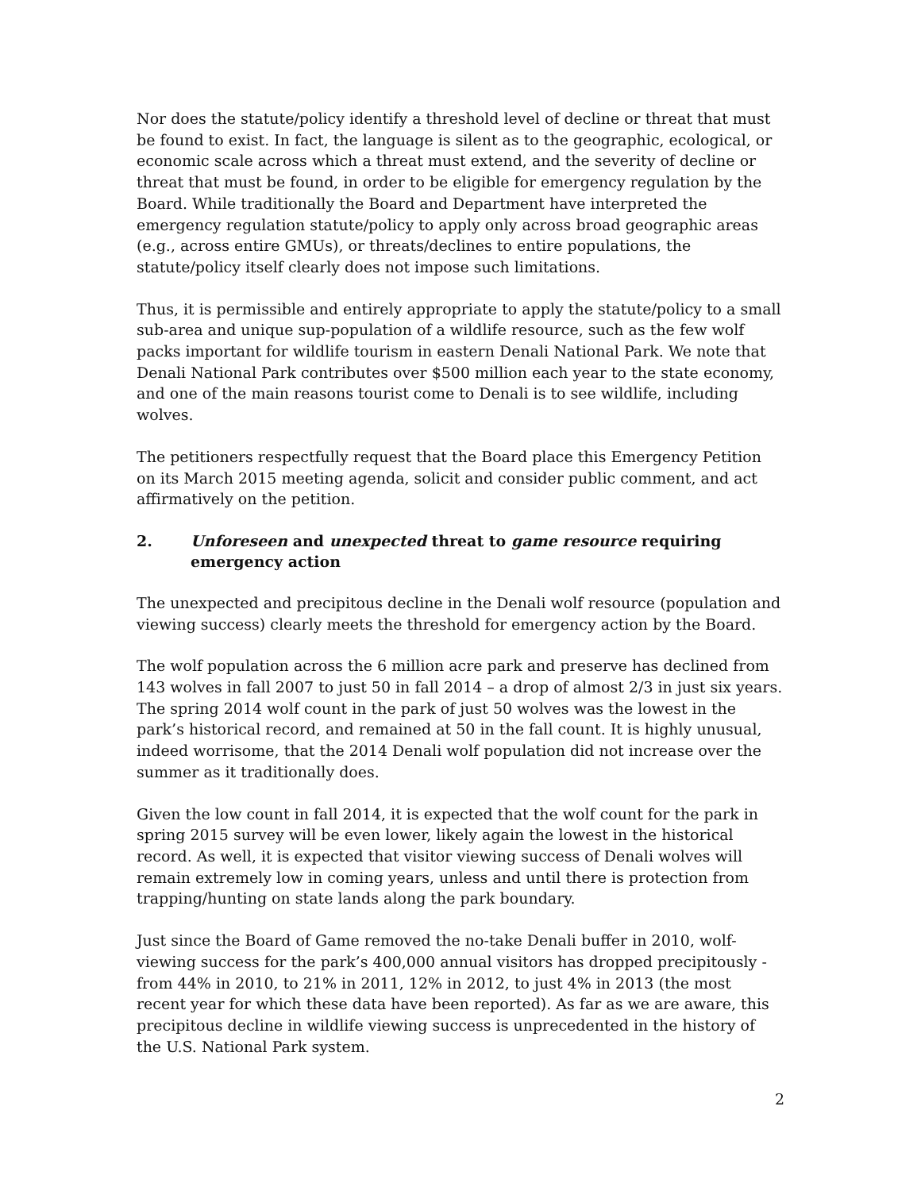Nor does the statute/policy identify a threshold level of decline or threat that must be found to exist. In fact, the language is silent as to the geographic, ecological, or economic scale across which a threat must extend, and the severity of decline or threat that must be found, in order to be eligible for emergency regulation by the Board. While traditionally the Board and Department have interpreted the emergency regulation statute/policy to apply only across broad geographic areas (e.g., across entire GMUs), or threats/declines to entire populations, the statute/policy itself clearly does not impose such limitations.
Thus, it is permissible and entirely appropriate to apply the statute/policy to a small sub-area and unique sup-population of a wildlife resource, such as the few wolf packs important for wildlife tourism in eastern Denali National Park. We note that Denali National Park contributes over $500 million each year to the state economy, and one of the main reasons tourist come to Denali is to see wildlife, including wolves.
The petitioners respectfully request that the Board place this Emergency Petition on its March 2015 meeting agenda, solicit and consider public comment, and act affirmatively on the petition.
2. Unforeseen and unexpected threat to game resource requiring emergency action
The unexpected and precipitous decline in the Denali wolf resource (population and viewing success) clearly meets the threshold for emergency action by the Board.
The wolf population across the 6 million acre park and preserve has declined from 143 wolves in fall 2007 to just 50 in fall 2014 – a drop of almost 2/3 in just six years. The spring 2014 wolf count in the park of just 50 wolves was the lowest in the park’s historical record, and remained at 50 in the fall count. It is highly unusual, indeed worrisome, that the 2014 Denali wolf population did not increase over the summer as it traditionally does.
Given the low count in fall 2014, it is expected that the wolf count for the park in spring 2015 survey will be even lower, likely again the lowest in the historical record. As well, it is expected that visitor viewing success of Denali wolves will remain extremely low in coming years, unless and until there is protection from trapping/hunting on state lands along the park boundary.
Just since the Board of Game removed the no-take Denali buffer in 2010, wolf-viewing success for the park’s 400,000 annual visitors has dropped precipitously - from 44% in 2010, to 21% in 2011, 12% in 2012, to just 4% in 2013 (the most recent year for which these data have been reported). As far as we are aware, this precipitous decline in wildlife viewing success is unprecedented in the history of the U.S. National Park system.
2